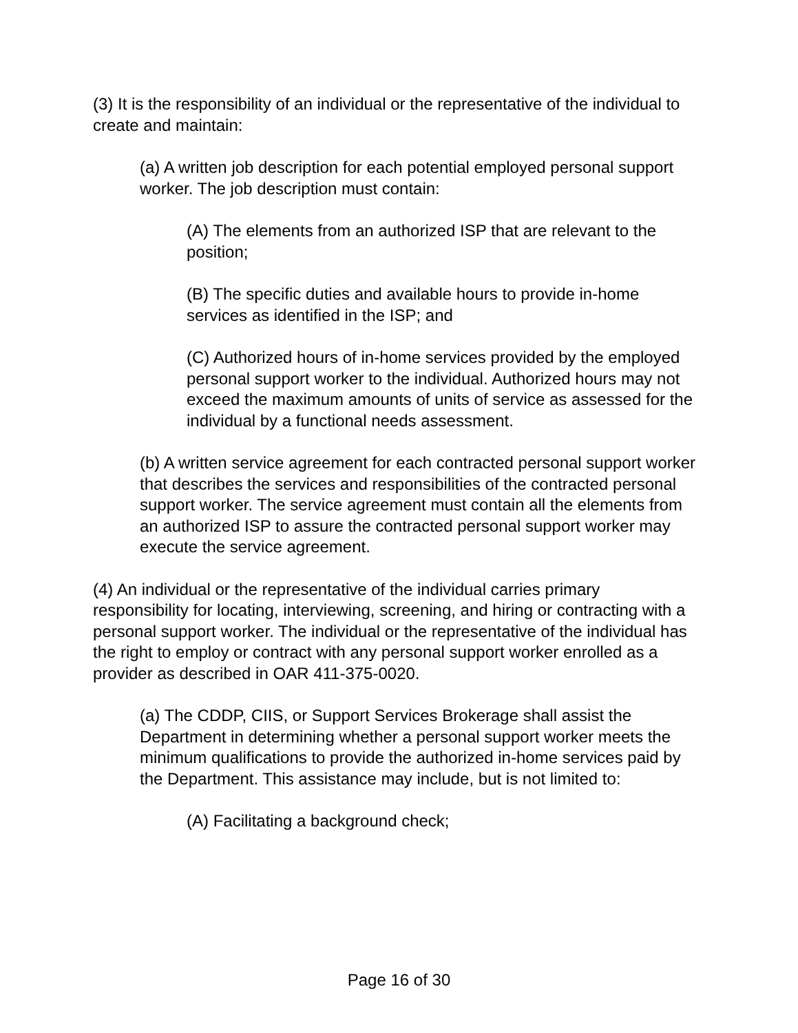(3) It is the responsibility of an individual or the representative of the individual to create and maintain:
(a) A written job description for each potential employed personal support worker. The job description must contain:
(A) The elements from an authorized ISP that are relevant to the position;
(B) The specific duties and available hours to provide in-home services as identified in the ISP; and
(C) Authorized hours of in-home services provided by the employed personal support worker to the individual. Authorized hours may not exceed the maximum amounts of units of service as assessed for the individual by a functional needs assessment.
(b) A written service agreement for each contracted personal support worker that describes the services and responsibilities of the contracted personal support worker. The service agreement must contain all the elements from an authorized ISP to assure the contracted personal support worker may execute the service agreement.
(4) An individual or the representative of the individual carries primary responsibility for locating, interviewing, screening, and hiring or contracting with a personal support worker. The individual or the representative of the individual has the right to employ or contract with any personal support worker enrolled as a provider as described in OAR 411-375-0020.
(a) The CDDP, CIIS, or Support Services Brokerage shall assist the Department in determining whether a personal support worker meets the minimum qualifications to provide the authorized in-home services paid by the Department. This assistance may include, but is not limited to:
(A) Facilitating a background check;
Page 16 of 30